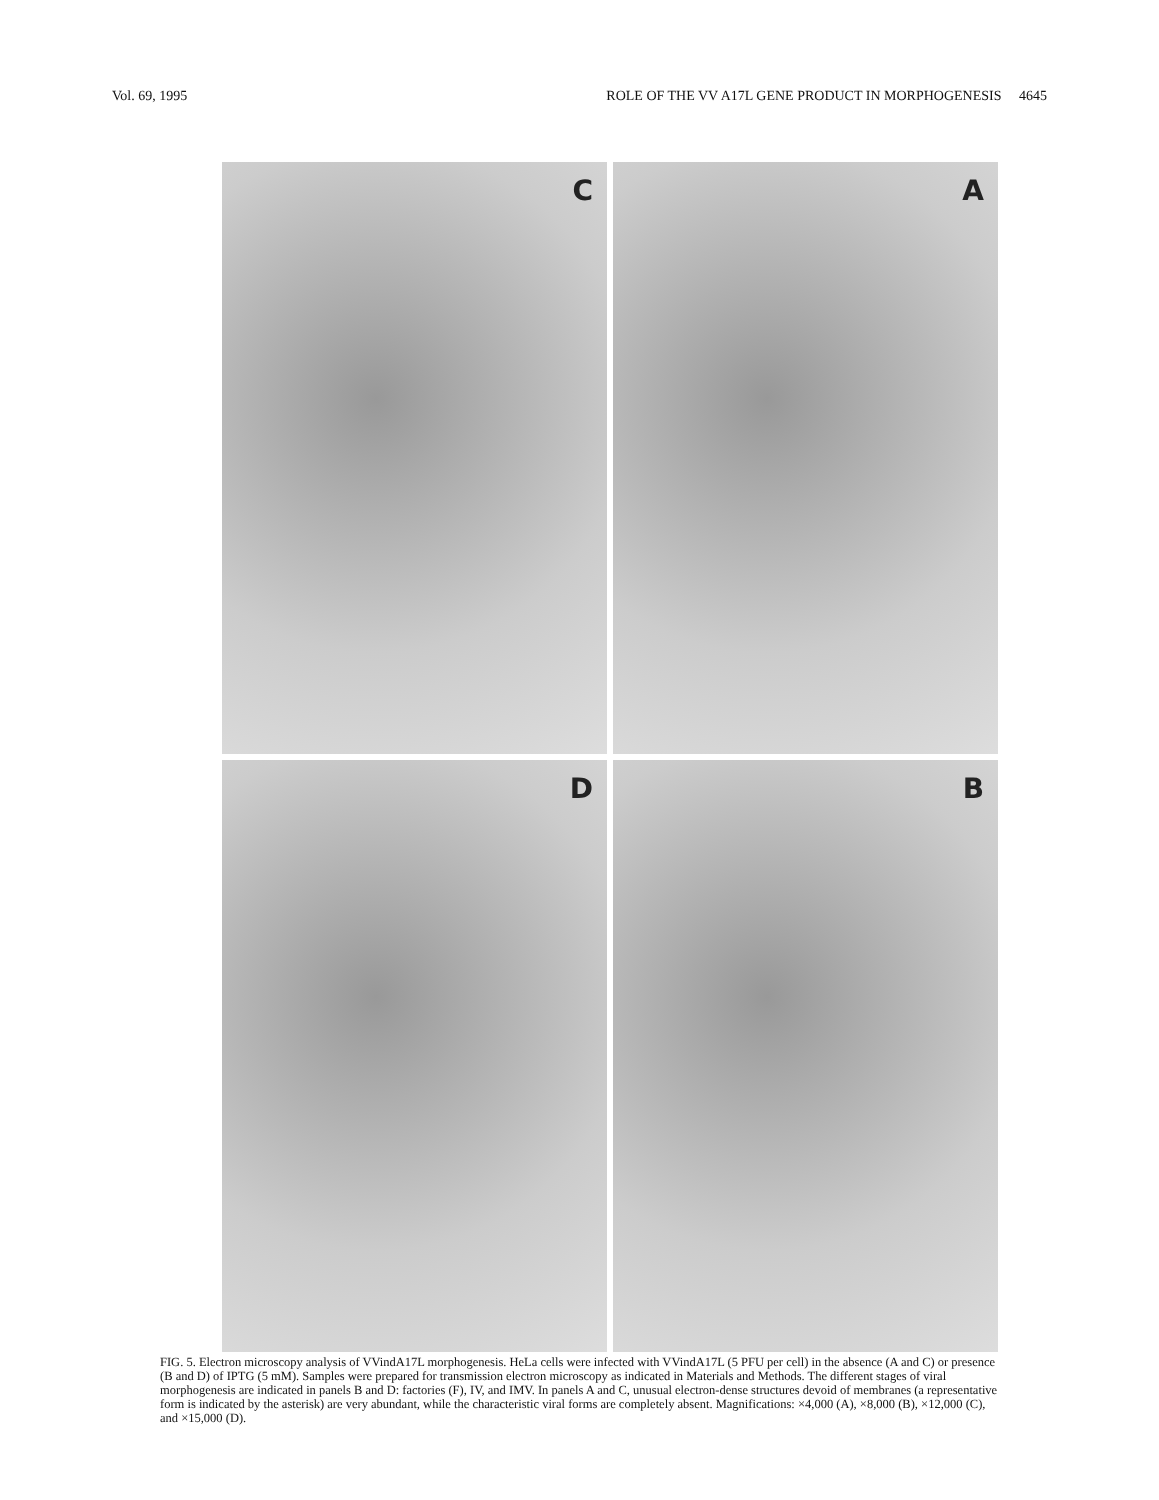Vol. 69, 1995 ROLE OF THE VV A17L GENE PRODUCT IN MORPHOGENESIS 4645
C
A
D
B
FIG. 5. Electron microscopy analysis of VVindA17L morphogenesis. HeLa cells were infected with VVindA17L (5 PFU per cell) in the absence (A and C) or presence (B and D) of IPTG (5 mM). Samples were prepared for transmission electron microscopy as indicated in Materials and Methods. The different stages of viral morphogenesis are indicated in panels B and D: factories (F), IV, and IMV. In panels A and C, unusual electron-dense structures devoid of membranes (a representative form is indicated by the asterisk) are very abundant, while the characteristic viral forms are completely absent. Magnifications: ×4,000 (A), ×8,000 (B), ×12,000 (C), and ×15,000 (D).